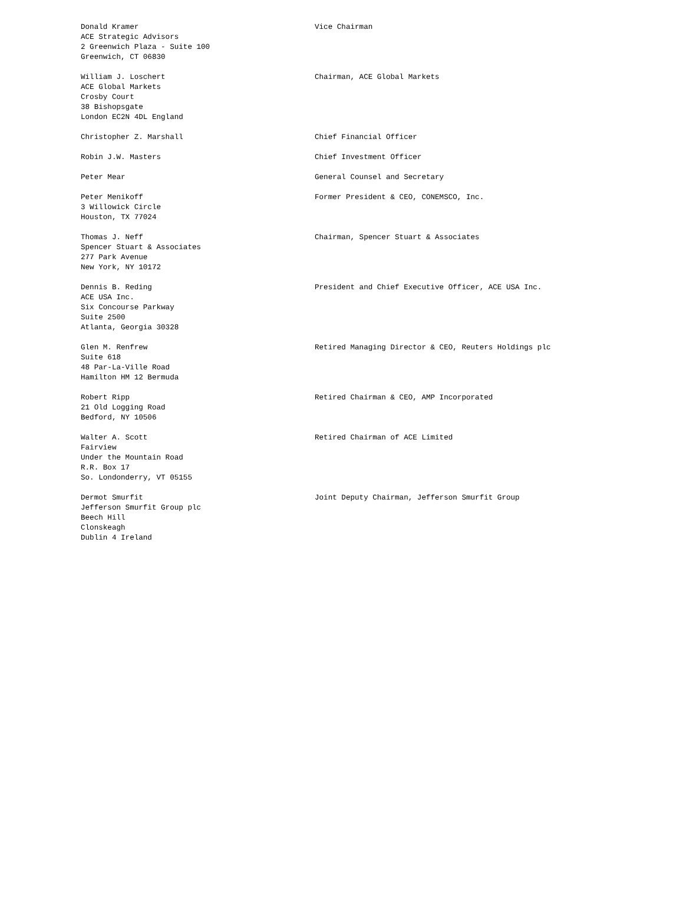| Donald Kramer ACE Strategic Advisors 2 Greenwich Plaza - Suite 100 Greenwich, CT 06830 | Vice Chairman |
| William J. Loschert ACE Global Markets Crosby Court 38 Bishopsgate London EC2N 4DL England | Chairman, ACE Global Markets |
| Christopher Z. Marshall | Chief Financial Officer |
| Robin J.W. Masters | Chief Investment Officer |
| Peter Mear | General Counsel and Secretary |
| Peter Menikoff 3 Willowick Circle Houston, TX 77024 | Former President & CEO, CONEMSCO, Inc. |
| Thomas J. Neff Spencer Stuart & Associates 277 Park Avenue New York, NY 10172 | Chairman, Spencer Stuart & Associates |
| Dennis B. Reding ACE USA Inc. Six Concourse Parkway Suite 2500 Atlanta, Georgia 30328 | President and Chief Executive Officer, ACE USA Inc. |
| Glen M. Renfrew Suite 618 48 Par-La-Ville Road Hamilton HM 12 Bermuda | Retired Managing Director & CEO, Reuters Holdings plc |
| Robert Ripp 21 Old Logging Road Bedford, NY 10506 | Retired Chairman & CEO, AMP Incorporated |
| Walter A. Scott Fairview Under the Mountain Road R.R. Box 17 So. Londonderry, VT 05155 | Retired Chairman of ACE Limited |
| Dermot Smurfit Jefferson Smurfit Group plc Beech Hill Clonskeagh Dublin 4 Ireland | Joint Deputy Chairman, Jefferson Smurfit Group |